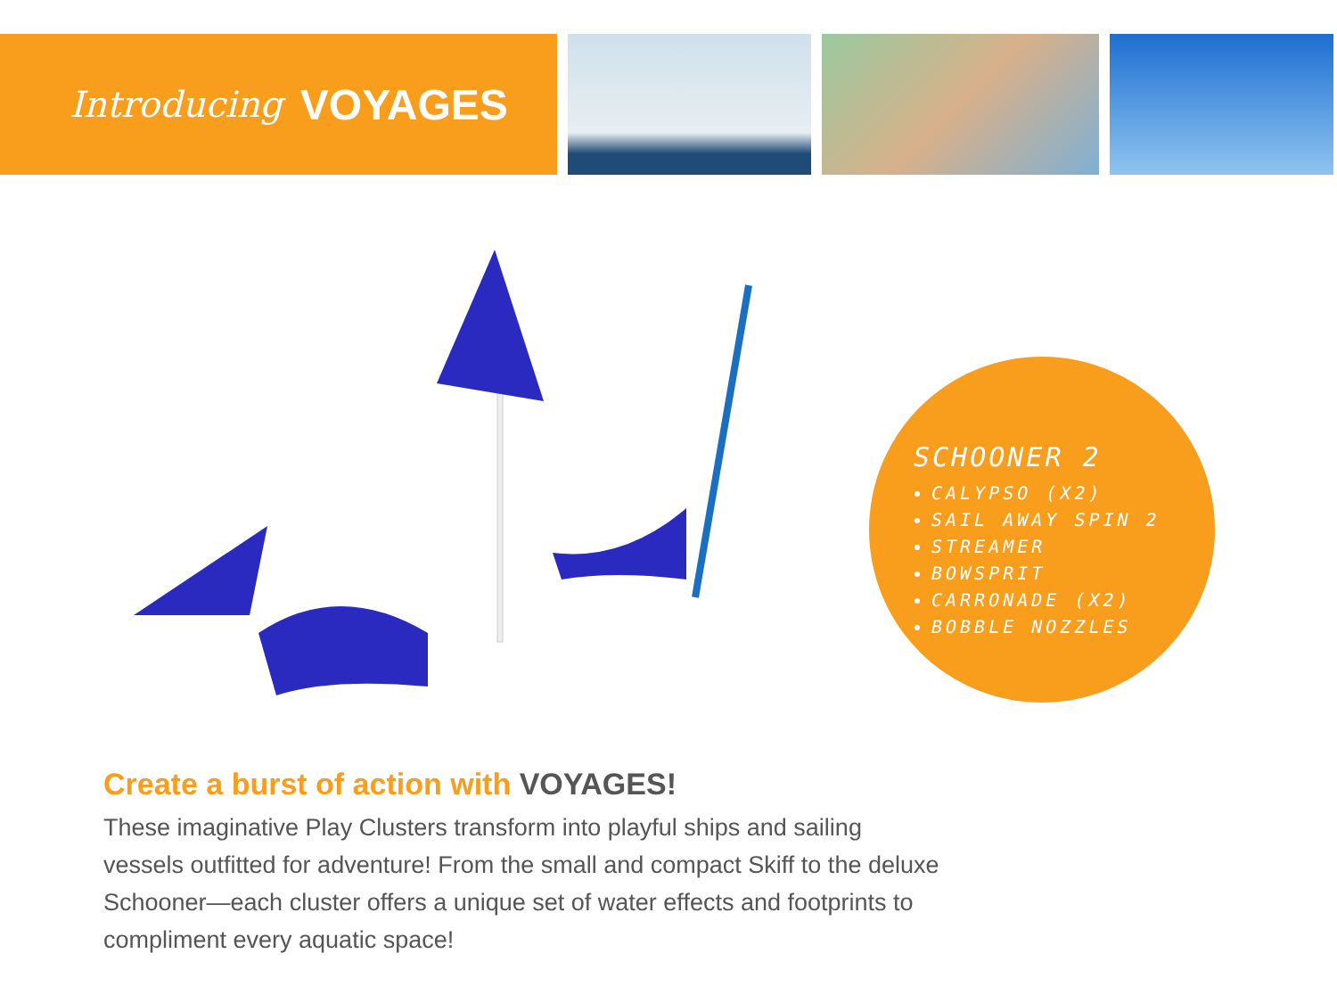Introducing VOYAGES
SCHOONER 2
CALYPSO (X2)
SAIL AWAY SPIN 2
STREAMER
BOWSPRIT
CARRONADE (X2)
BOBBLE NOZZLES
Create a burst of action with VOYAGES!
These imaginative Play Clusters transform into playful ships and sailing vessels outfitted for adventure! From the small and compact Skiff to the deluxe Schooner—each cluster offers a unique set of water effects and footprints to compliment every aquatic space!